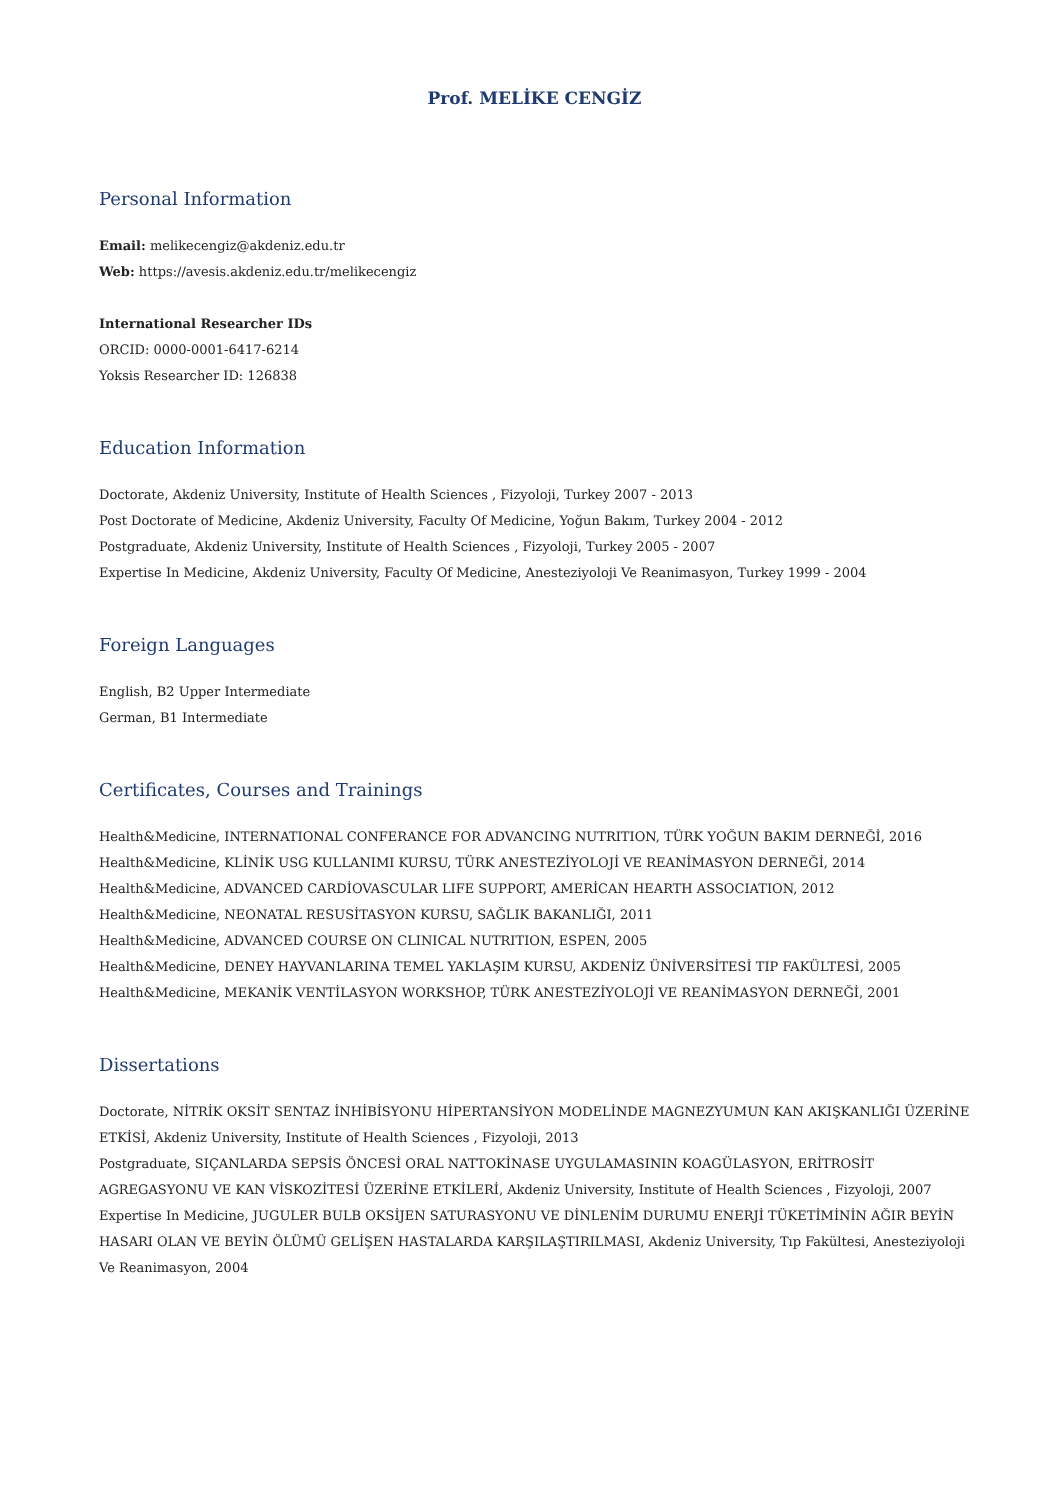Prof. MELİKE CENGİZ
Personal Information
Email: melikecengiz@akdeniz.edu.tr
Web: https://avesis.akdeniz.edu.tr/melikecengiz
International Researcher IDs
ORCID: 0000-0001-6417-6214
Yoksis Researcher ID: 126838
Education Information
Doctorate, Akdeniz University, Institute of Health Sciences , Fizyoloji, Turkey 2007 - 2013
Post Doctorate of Medicine, Akdeniz University, Faculty Of Medicine, Yoğun Bakım, Turkey 2004 - 2012
Postgraduate, Akdeniz University, Institute of Health Sciences , Fizyoloji, Turkey 2005 - 2007
Expertise In Medicine, Akdeniz University, Faculty Of Medicine, Anesteziyoloji Ve Reanimasyon, Turkey 1999 - 2004
Foreign Languages
English, B2 Upper Intermediate
German, B1 Intermediate
Certificates, Courses and Trainings
Health&Medicine, INTERNATIONAL CONFERANCE FOR ADVANCING NUTRITION, TÜRK YOĞUN BAKIM DERNEĞİ, 2016
Health&Medicine, KLİNİK USG KULLANIMI KURSU, TÜRK ANESTEZİYOLOJİ VE REANİMASYON DERNEĞİ, 2014
Health&Medicine, ADVANCED CARDİOVASCULAR LIFE SUPPORT, AMERİCAN HEARTH ASSOCIATION, 2012
Health&Medicine, NEONATAL RESUSİTASYON KURSU, SAĞLIK BAKANLIĞI, 2011
Health&Medicine, ADVANCED COURSE ON CLINICAL NUTRITION, ESPEN, 2005
Health&Medicine, DENEY HAYVANLARINA TEMEL YAKLAŞIM KURSU, AKDENİZ ÜNİVERSİTESİ TIP FAKÜLTESİ, 2005
Health&Medicine, MEKANİK VENTİLASYON WORKSHOP, TÜRK ANESTEZİYOLOJİ VE REANİMASYON DERNEĞİ, 2001
Dissertations
Doctorate, NİTRİK OKSİT SENTAZ İNHİBİSYONU HİPERTANSİYON MODELİNDE MAGNEZYUMUN KAN AKIŞKANLIĞI ÜZERİNE ETKİSİ, Akdeniz University, Institute of Health Sciences , Fizyoloji, 2013
Postgraduate, SIÇANLARDA SEPSİS ÖNCESİ ORAL NATTOKİNASE UYGULAMASININ KOAGÜLASYON, ERİTROSİT AGREGASYONU VE KAN VİSKOZİTESİ ÜZERİNE ETKİLERİ, Akdeniz University, Institute of Health Sciences , Fizyoloji, 2007
Expertise In Medicine, JUGULER BULB OKSİJEN SATURASYONU VE DİNLENİM DURUMU ENERJİ TÜKETİMİNİN AĞIR BEYİN HASARI OLAN VE BEYİN ÖLÜMÜ GELİŞEN HASTALARDA KARŞILAŞTIRILMASI, Akdeniz University, Tıp Fakültesi, Anesteziyoloji Ve Reanimasyon, 2004